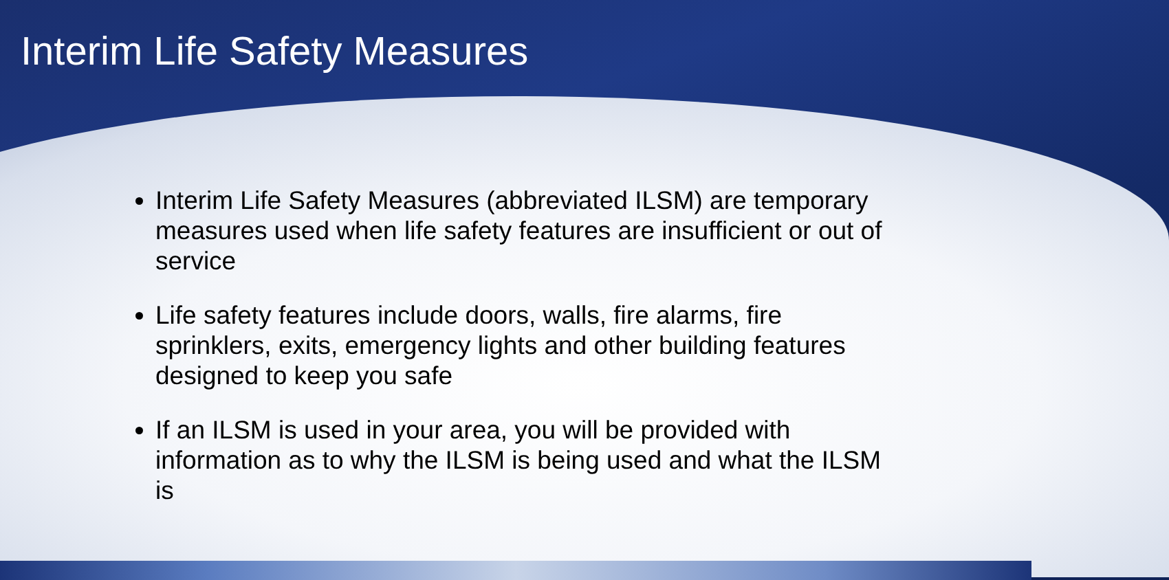Interim Life Safety Measures
Interim Life Safety Measures (abbreviated ILSM) are temporary measures used when life safety features are insufficient or out of service
Life safety features include doors, walls, fire alarms, fire sprinklers, exits, emergency lights and other building features designed to keep you safe
If an ILSM is used in your area, you will be provided with information as to why the ILSM is being used and what the ILSM is